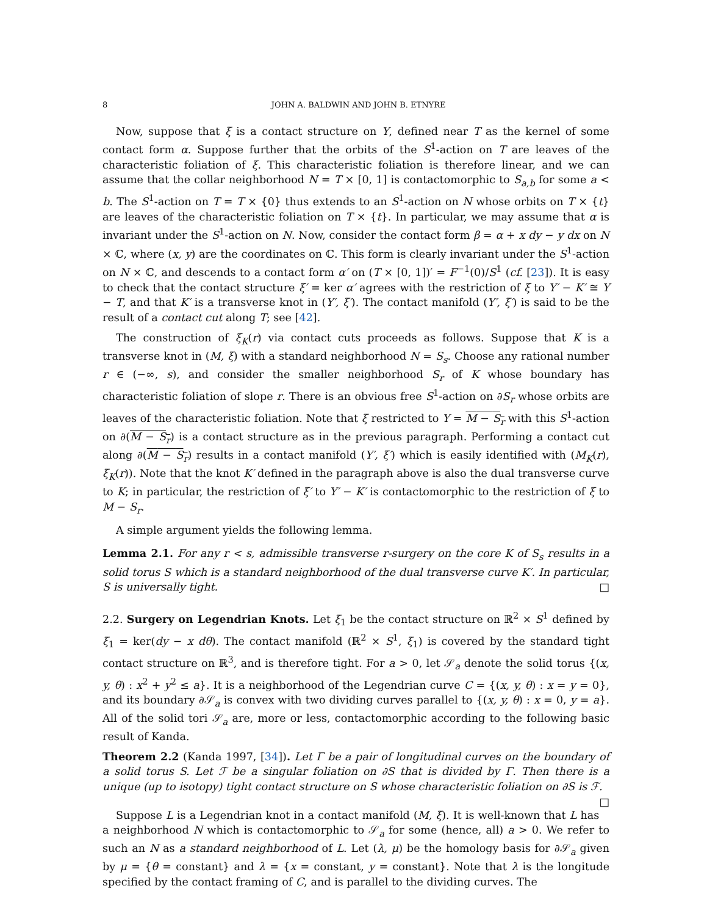8 JOHN A. BALDWIN AND JOHN B. ETNYRE
Now, suppose that ξ is a contact structure on Y, defined near T as the kernel of some contact form α. Suppose further that the orbits of the S<sup>1</sup>-action on T are leaves of the characteristic foliation of ξ. This characteristic foliation is therefore linear, and we can assume that the collar neighborhood N = T × [0, 1] is contactomorphic to S<sub>a,b</sub> for some a < b. The S<sup>1</sup>-action on T = T × {0} thus extends to an S<sup>1</sup>-action on N whose orbits on T × {t} are leaves of the characteristic foliation on T × {t}. In particular, we may assume that α is invariant under the S<sup>1</sup>-action on N. Now, consider the contact form β = α + x dy − y dx on N × ℂ, where (x, y) are the coordinates on ℂ. This form is clearly invariant under the S<sup>1</sup>-action on N × ℂ, and descends to a contact form α′ on (T × [0, 1])′ = F<sup>−1</sup>(0)/S<sup>1</sup> (cf. [23]). It is easy to check that the contact structure ξ′ = ker α′ agrees with the restriction of ξ to Y′ − K′ ≅ Y − T, and that K′ is a transverse knot in (Y′, ξ′). The contact manifold (Y′, ξ′) is said to be the result of a contact cut along T; see [42].
The construction of ξ<sub>K</sub>(r) via contact cuts proceeds as follows. Suppose that K is a transverse knot in (M, ξ) with a standard neighborhood N = S<sub>s</sub>. Choose any rational number r ∈ (−∞, s), and consider the smaller neighborhood S<sub>r</sub> of K whose boundary has characteristic foliation of slope r. There is an obvious free S<sup>1</sup>-action on ∂S<sub>r</sub> whose orbits are leaves of the characteristic foliation. Note that ξ restricted to Y = M − S<sub>r</sub> with this S<sup>1</sup>-action on ∂(M − S<sub>r</sub>) is a contact structure as in the previous paragraph. Performing a contact cut along ∂(M − S<sub>r</sub>) results in a contact manifold (Y′, ξ′) which is easily identified with (M<sub>K</sub>(r), ξ<sub>K</sub>(r)). Note that the knot K′ defined in the paragraph above is also the dual transverse curve to K; in particular, the restriction of ξ′ to Y′ − K′ is contactomorphic to the restriction of ξ to M − S<sub>r</sub>.
A simple argument yields the following lemma.
Lemma 2.1. For any r < s, admissible transverse r-surgery on the core K of S<sub>s</sub> results in a solid torus S which is a standard neighborhood of the dual transverse curve K′. In particular, S is universally tight. □
2.2. Surgery on Legendrian Knots. Let ξ<sub>1</sub> be the contact structure on ℝ<sup>2</sup> × S<sup>1</sup> defined by ξ<sub>1</sub> = ker(dy − x dθ). The contact manifold (ℝ<sup>2</sup> × S<sup>1</sup>, ξ<sub>1</sub>) is covered by the standard tight contact structure on ℝ<sup>3</sup>, and is therefore tight. For a > 0, let 𝒮<sub>a</sub> denote the solid torus {(x, y, θ) : x<sup>2</sup> + y<sup>2</sup> ≤ a}. It is a neighborhood of the Legendrian curve C = {(x, y, θ) : x = y = 0}, and its boundary ∂𝒮<sub>a</sub> is convex with two dividing curves parallel to {(x, y, θ) : x = 0, y = a}. All of the solid tori 𝒮<sub>a</sub> are, more or less, contactomorphic according to the following basic result of Kanda.
Theorem 2.2 (Kanda 1997, [34]). Let Γ be a pair of longitudinal curves on the boundary of a solid torus S. Let ℱ be a singular foliation on ∂S that is divided by Γ. Then there is a unique (up to isotopy) tight contact structure on S whose characteristic foliation on ∂S is ℱ. □
Suppose L is a Legendrian knot in a contact manifold (M, ξ). It is well-known that L has a neighborhood N which is contactomorphic to 𝒮<sub>a</sub> for some (hence, all) a > 0. We refer to such an N as a standard neighborhood of L. Let (λ, μ) be the homology basis for ∂𝒮<sub>a</sub> given by μ = {θ = constant} and λ = {x = constant, y = constant}. Note that λ is the longitude specified by the contact framing of C, and is parallel to the dividing curves. The